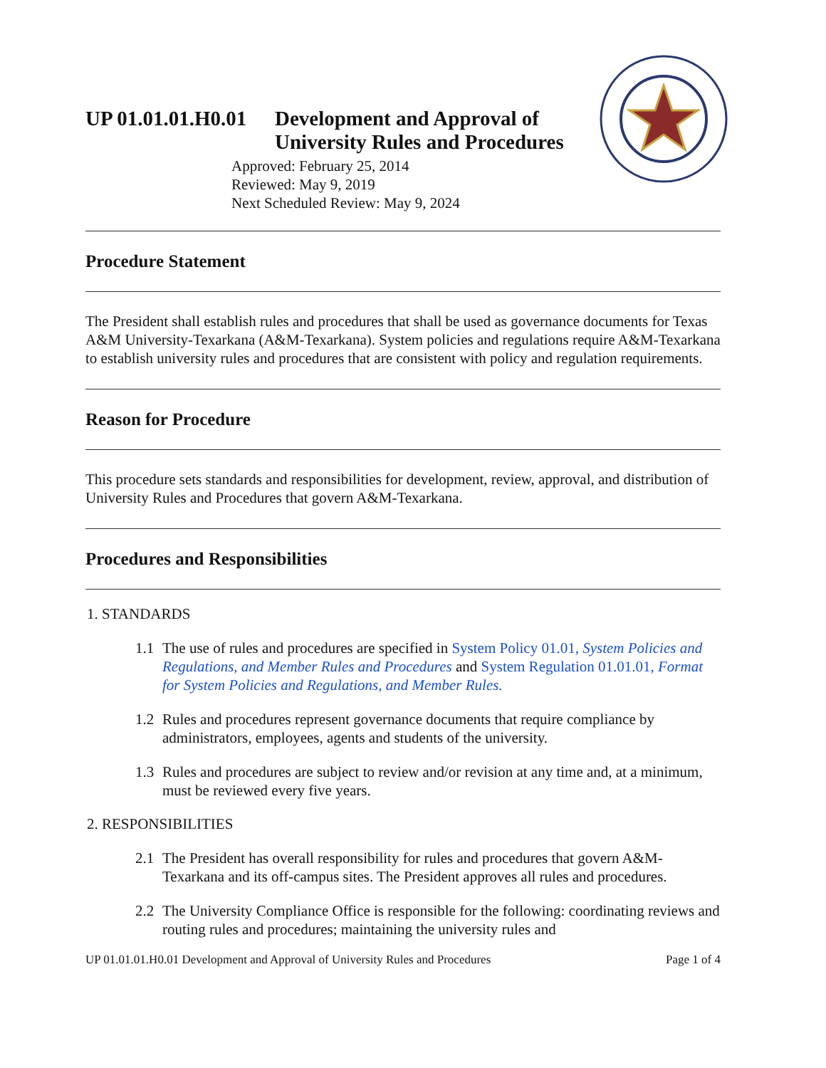UP 01.01.01.H0.01
Development and Approval of
University Rules and Procedures
Approved: February 25, 2014
Reviewed: May 9, 2019
Next Scheduled Review: May 9, 2024
Procedure Statement
The President shall establish rules and procedures that shall be used as governance documents for Texas A&M University-Texarkana (A&M-Texarkana). System policies and regulations require A&M-Texarkana to establish university rules and procedures that are consistent with policy and regulation requirements.
Reason for Procedure
This procedure sets standards and responsibilities for development, review, approval, and distribution of University Rules and Procedures that govern A&M-Texarkana.
Procedures and Responsibilities
1. STANDARDS
1.1 The use of rules and procedures are specified in System Policy 01.01, System Policies and Regulations, and Member Rules and Procedures and System Regulation 01.01.01, Format for System Policies and Regulations, and Member Rules.
1.2 Rules and procedures represent governance documents that require compliance by administrators, employees, agents and students of the university.
1.3 Rules and procedures are subject to review and/or revision at any time and, at a minimum, must be reviewed every five years.
2. RESPONSIBILITIES
2.1 The President has overall responsibility for rules and procedures that govern A&M-Texarkana and its off-campus sites. The President approves all rules and procedures.
2.2 The University Compliance Office is responsible for the following: coordinating reviews and routing rules and procedures; maintaining the university rules and
UP 01.01.01.H0.01 Development and Approval of University Rules and Procedures Page 1 of 4